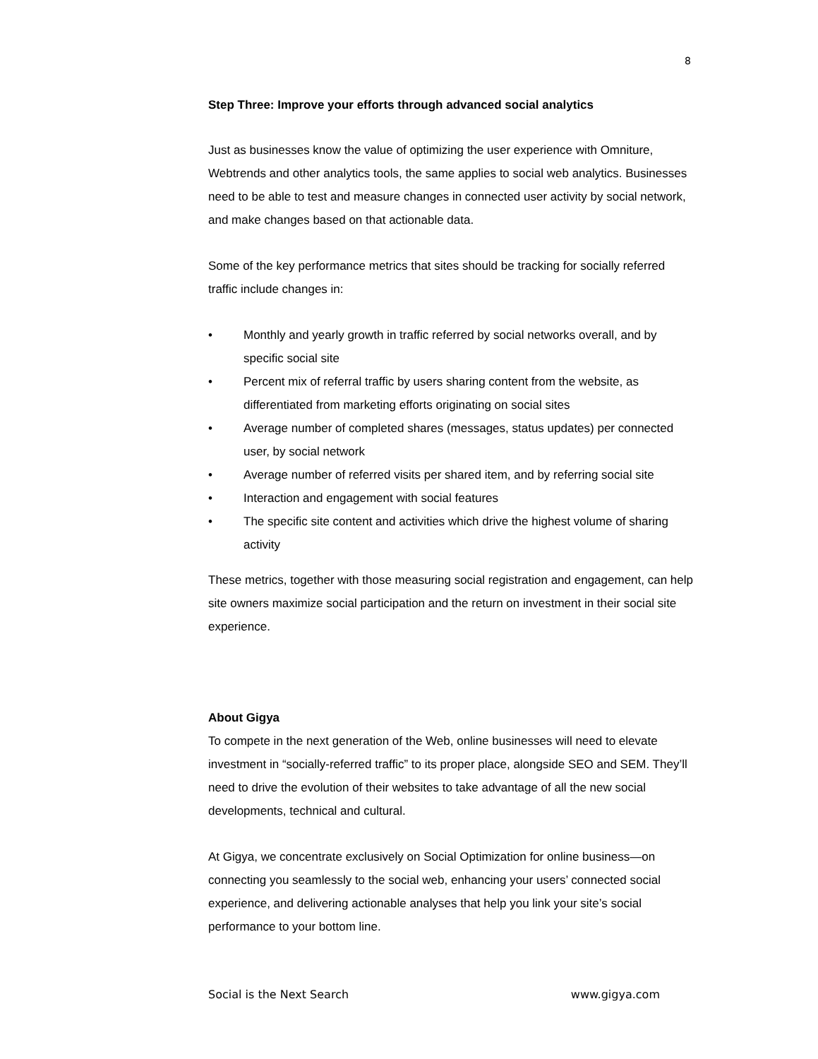8
Step Three: Improve your efforts through advanced social analytics
Just as businesses know the value of optimizing the user experience with Omniture, Webtrends and other analytics tools, the same applies to social web analytics. Businesses need to be able to test and measure changes in connected user activity by social network, and make changes based on that actionable data.
Some of the key performance metrics that sites should be tracking for socially referred traffic include changes in:
• Monthly and yearly growth in traffic referred by social networks overall, and by specific social site
• Percent mix of referral traffic by users sharing content from the website, as differentiated from marketing efforts originating on social sites
• Average number of completed shares (messages, status updates) per connected user, by social network
• Average number of referred visits per shared item, and by referring social site
• Interaction and engagement with social features
• The specific site content and activities which drive the highest volume of sharing activity
These metrics, together with those measuring social registration and engagement, can help site owners maximize social participation and the return on investment in their social site experience.
About Gigya
To compete in the next generation of the Web, online businesses will need to elevate investment in “socially-referred traffic” to its proper place, alongside SEO and SEM. They’ll need to drive the evolution of their websites to take advantage of all the new social developments, technical and cultural.
At Gigya, we concentrate exclusively on Social Optimization for online business—on connecting you seamlessly to the social web, enhancing your users’ connected social experience, and delivering actionable analyses that help you link your site’s social performance to your bottom line.
Social is the Next Search www.gigya.com